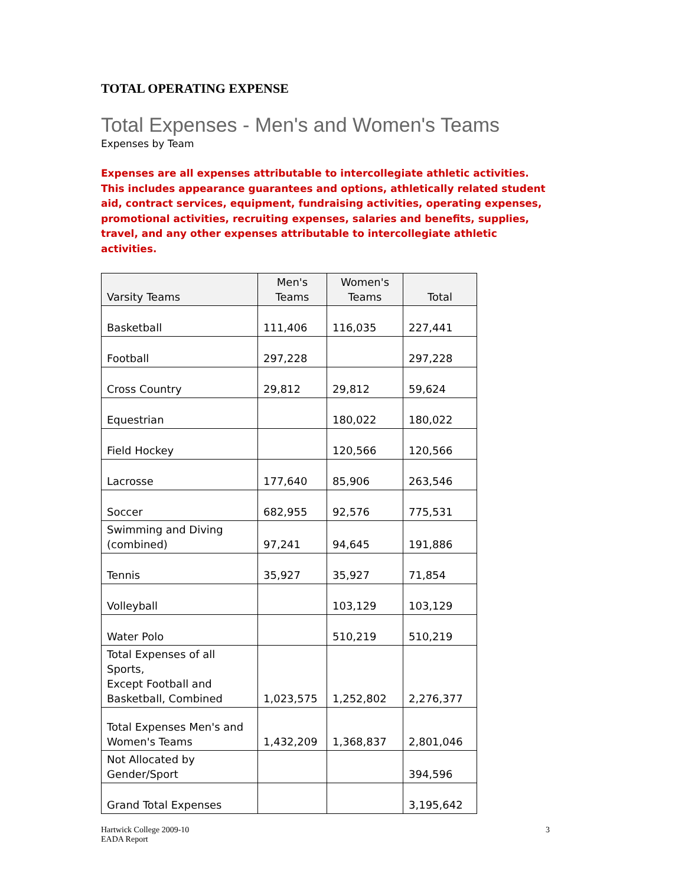TOTAL OPERATING EXPENSE
Total Expenses - Men's and Women's Teams
Expenses by Team
Expenses are all expenses attributable to intercollegiate athletic activities. This includes appearance guarantees and options, athletically related student aid, contract services, equipment, fundraising activities, operating expenses, promotional activities, recruiting expenses, salaries and benefits, supplies, travel, and any other expenses attributable to intercollegiate athletic activities.
| Varsity Teams | Men's Teams | Women's Teams | Total |
| --- | --- | --- | --- |
| Basketball | 111,406 | 116,035 | 227,441 |
| Football | 297,228 | | 297,228 |
| Cross Country | 29,812 | 29,812 | 59,624 |
| Equestrian | | 180,022 | 180,022 |
| Field Hockey | | 120,566 | 120,566 |
| Lacrosse | 177,640 | 85,906 | 263,546 |
| Soccer | 682,955 | 92,576 | 775,531 |
| Swimming and Diving (combined) | 97,241 | 94,645 | 191,886 |
| Tennis | 35,927 | 35,927 | 71,854 |
| Volleyball | | 103,129 | 103,129 |
| Water Polo | | 510,219 | 510,219 |
| Total Expenses of all Sports, Except Football and Basketball, Combined | 1,023,575 | 1,252,802 | 2,276,377 |
| Total Expenses Men's and Women's Teams | 1,432,209 | 1,368,837 | 2,801,046 |
| Not Allocated by Gender/Sport | | | 394,596 |
| Grand Total Expenses | | | 3,195,642 |
Hartwick College 2009-10
EADA Report
3